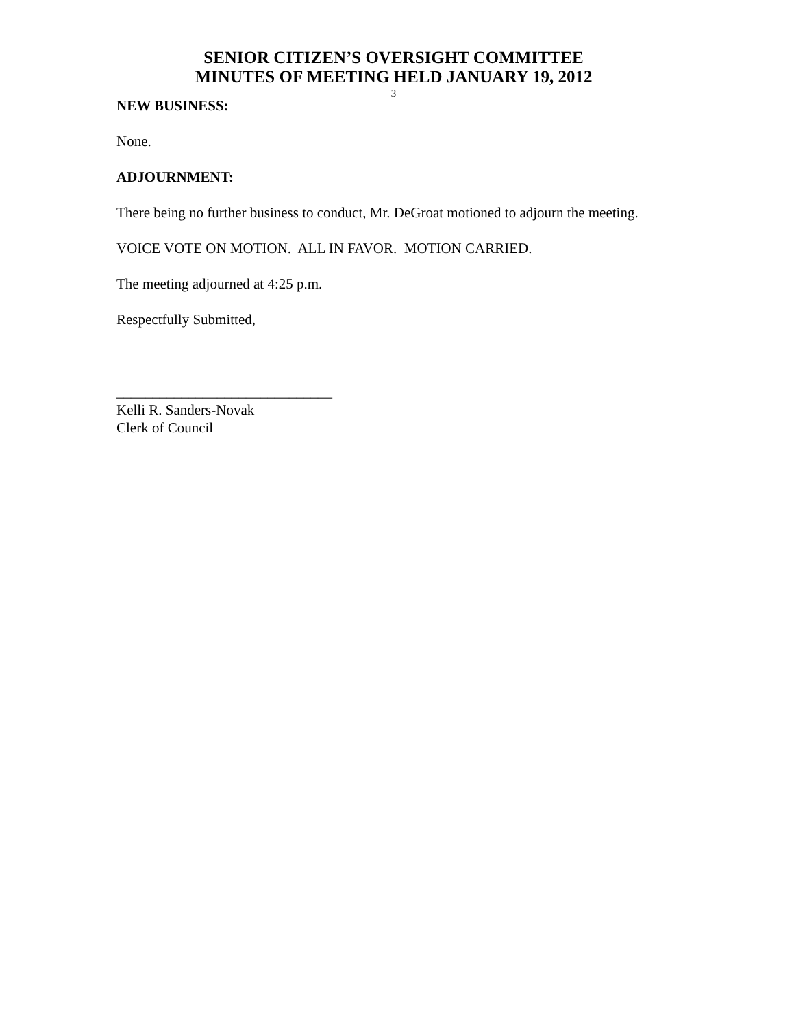SENIOR CITIZEN’S OVERSIGHT COMMITTEE
MINUTES OF MEETING HELD JANUARY 19, 2012
3
NEW BUSINESS:
None.
ADJOURNMENT:
There being no further business to conduct, Mr. DeGroat motioned to adjourn the meeting.
VOICE VOTE ON MOTION. ALL IN FAVOR. MOTION CARRIED.
The meeting adjourned at 4:25 p.m.
Respectfully Submitted,
______________________________
Kelli R. Sanders-Novak
Clerk of Council